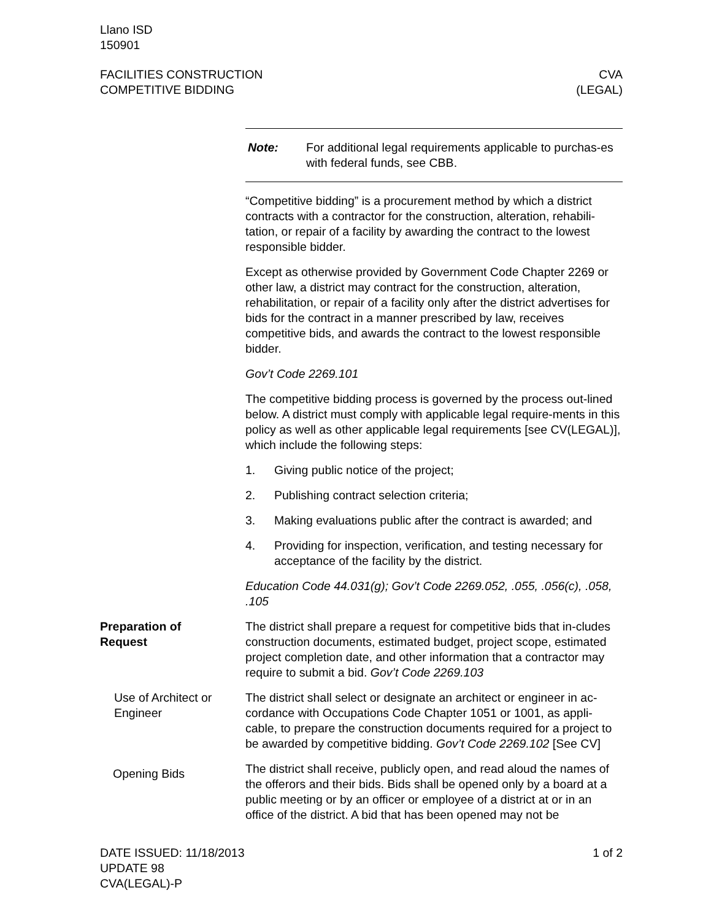Llano ISD
150901
FACILITIES CONSTRUCTION
COMPETITIVE BIDDING
CVA
(LEGAL)
Note: For additional legal requirements applicable to purchas-es with federal funds, see CBB.
“Competitive bidding” is a procurement method by which a district contracts with a contractor for the construction, alteration, rehabili-tation, or repair of a facility by awarding the contract to the lowest responsible bidder.
Except as otherwise provided by Government Code Chapter 2269 or other law, a district may contract for the construction, alteration, rehabilitation, or repair of a facility only after the district advertises for bids for the contract in a manner prescribed by law, receives competitive bids, and awards the contract to the lowest responsible bidder.
Gov’t Code 2269.101
The competitive bidding process is governed by the process out-lined below. A district must comply with applicable legal require-ments in this policy as well as other applicable legal requirements [see CV(LEGAL)], which include the following steps:
1. Giving public notice of the project;
2. Publishing contract selection criteria;
3. Making evaluations public after the contract is awarded; and
4. Providing for inspection, verification, and testing necessary for acceptance of the facility by the district.
Education Code 44.031(g); Gov’t Code 2269.052, .055, .056(c), .058, .105
Preparation of
Request
The district shall prepare a request for competitive bids that in-cludes construction documents, estimated budget, project scope, estimated project completion date, and other information that a contractor may require to submit a bid. Gov’t Code 2269.103
Use of Architect or Engineer
The district shall select or designate an architect or engineer in ac-cordance with Occupations Code Chapter 1051 or 1001, as appli-cable, to prepare the construction documents required for a project to be awarded by competitive bidding. Gov’t Code 2269.102 [See CV]
Opening Bids
The district shall receive, publicly open, and read aloud the names of the offerors and their bids. Bids shall be opened only by a board at a public meeting or by an officer or employee of a district at or in an office of the district. A bid that has been opened may not be
DATE ISSUED: 11/18/2013
UPDATE 98
CVA(LEGAL)-P
1 of 2